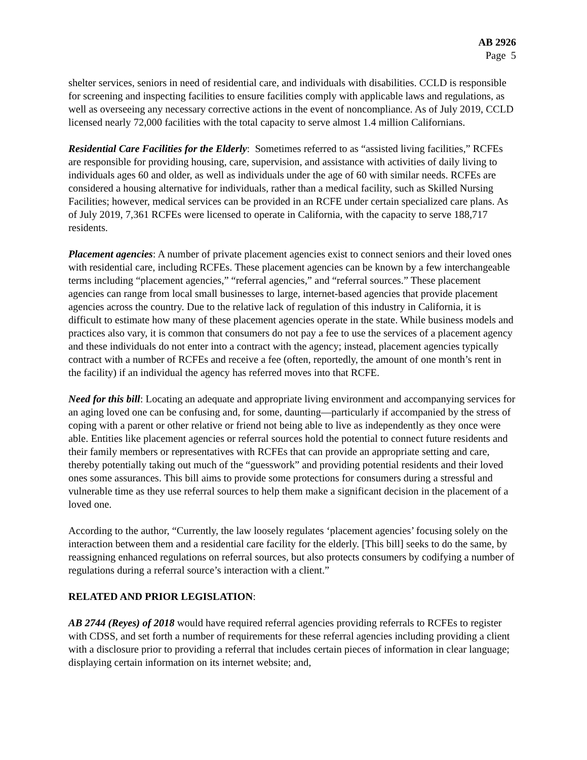AB 2926
Page 5
shelter services, seniors in need of residential care, and individuals with disabilities. CCLD is responsible for screening and inspecting facilities to ensure facilities comply with applicable laws and regulations, as well as overseeing any necessary corrective actions in the event of noncompliance. As of July 2019, CCLD licensed nearly 72,000 facilities with the total capacity to serve almost 1.4 million Californians.
Residential Care Facilities for the Elderly: Sometimes referred to as “assisted living facilities,” RCFEs are responsible for providing housing, care, supervision, and assistance with activities of daily living to individuals ages 60 and older, as well as individuals under the age of 60 with similar needs. RCFEs are considered a housing alternative for individuals, rather than a medical facility, such as Skilled Nursing Facilities; however, medical services can be provided in an RCFE under certain specialized care plans. As of July 2019, 7,361 RCFEs were licensed to operate in California, with the capacity to serve 188,717 residents.
Placement agencies: A number of private placement agencies exist to connect seniors and their loved ones with residential care, including RCFEs. These placement agencies can be known by a few interchangeable terms including “placement agencies,” “referral agencies,” and “referral sources.” These placement agencies can range from local small businesses to large, internet-based agencies that provide placement agencies across the country. Due to the relative lack of regulation of this industry in California, it is difficult to estimate how many of these placement agencies operate in the state. While business models and practices also vary, it is common that consumers do not pay a fee to use the services of a placement agency and these individuals do not enter into a contract with the agency; instead, placement agencies typically contract with a number of RCFEs and receive a fee (often, reportedly, the amount of one month’s rent in the facility) if an individual the agency has referred moves into that RCFE.
Need for this bill: Locating an adequate and appropriate living environment and accompanying services for an aging loved one can be confusing and, for some, daunting—particularly if accompanied by the stress of coping with a parent or other relative or friend not being able to live as independently as they once were able. Entities like placement agencies or referral sources hold the potential to connect future residents and their family members or representatives with RCFEs that can provide an appropriate setting and care, thereby potentially taking out much of the “guesswork” and providing potential residents and their loved ones some assurances. This bill aims to provide some protections for consumers during a stressful and vulnerable time as they use referral sources to help them make a significant decision in the placement of a loved one.
According to the author, “Currently, the law loosely regulates ‘placement agencies’ focusing solely on the interaction between them and a residential care facility for the elderly. [This bill] seeks to do the same, by reassigning enhanced regulations on referral sources, but also protects consumers by codifying a number of regulations during a referral source’s interaction with a client.”
RELATED AND PRIOR LEGISLATION:
AB 2744 (Reyes) of 2018 would have required referral agencies providing referrals to RCFEs to register with CDSS, and set forth a number of requirements for these referral agencies including providing a client with a disclosure prior to providing a referral that includes certain pieces of information in clear language; displaying certain information on its internet website; and,